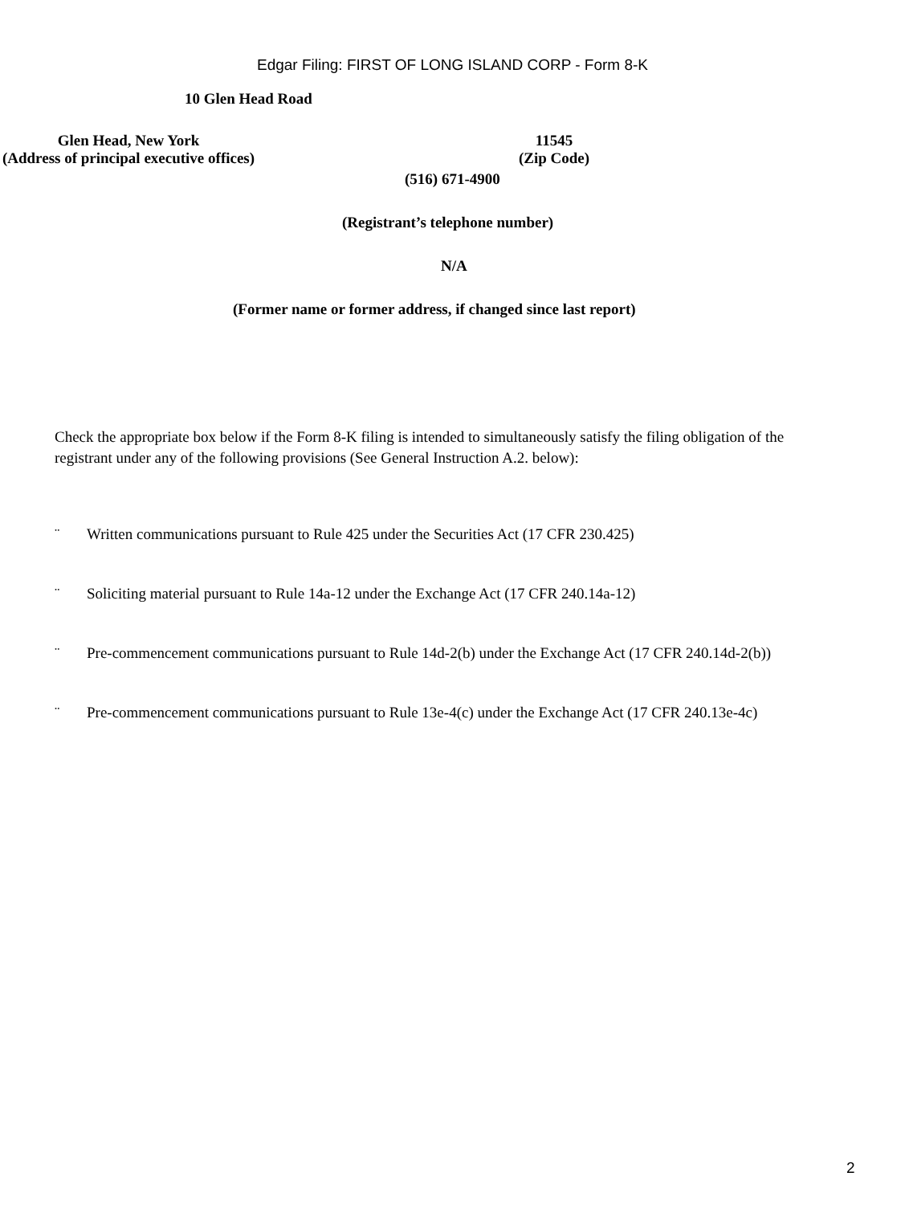Edgar Filing: FIRST OF LONG ISLAND CORP - Form 8-K
10 Glen Head Road
Glen Head, New York
(Address of principal executive offices)
11545
(Zip Code)
(516) 671-4900
(Registrant’s telephone number)
N/A
(Former name or former address, if changed since last report)
Check the appropriate box below if the Form 8-K filing is intended to simultaneously satisfy the filing obligation of the registrant under any of the following provisions (See General Instruction A.2. below):
¨ Written communications pursuant to Rule 425 under the Securities Act (17 CFR 230.425)
¨ Soliciting material pursuant to Rule 14a-12 under the Exchange Act (17 CFR 240.14a-12)
¨ Pre-commencement communications pursuant to Rule 14d-2(b) under the Exchange Act (17 CFR 240.14d-2(b))
¨ Pre-commencement communications pursuant to Rule 13e-4(c) under the Exchange Act (17 CFR 240.13e-4c)
2